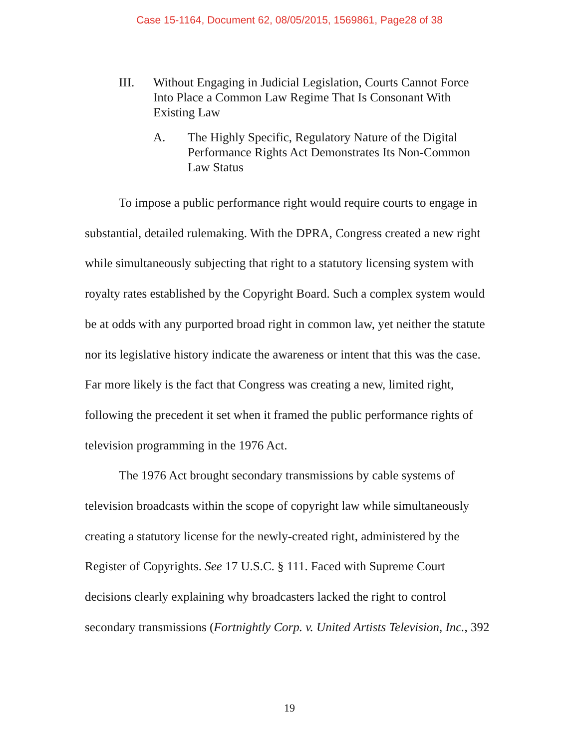Case 15-1164, Document 62, 08/05/2015, 1569861, Page28 of 38
III. Without Engaging in Judicial Legislation, Courts Cannot Force Into Place a Common Law Regime That Is Consonant With Existing Law
A. The Highly Specific, Regulatory Nature of the Digital Performance Rights Act Demonstrates Its Non-Common Law Status
To impose a public performance right would require courts to engage in substantial, detailed rulemaking. With the DPRA, Congress created a new right while simultaneously subjecting that right to a statutory licensing system with royalty rates established by the Copyright Board. Such a complex system would be at odds with any purported broad right in common law, yet neither the statute nor its legislative history indicate the awareness or intent that this was the case. Far more likely is the fact that Congress was creating a new, limited right, following the precedent it set when it framed the public performance rights of television programming in the 1976 Act.
The 1976 Act brought secondary transmissions by cable systems of television broadcasts within the scope of copyright law while simultaneously creating a statutory license for the newly-created right, administered by the Register of Copyrights. See 17 U.S.C. § 111. Faced with Supreme Court decisions clearly explaining why broadcasters lacked the right to control secondary transmissions (Fortnightly Corp. v. United Artists Television, Inc., 392
19